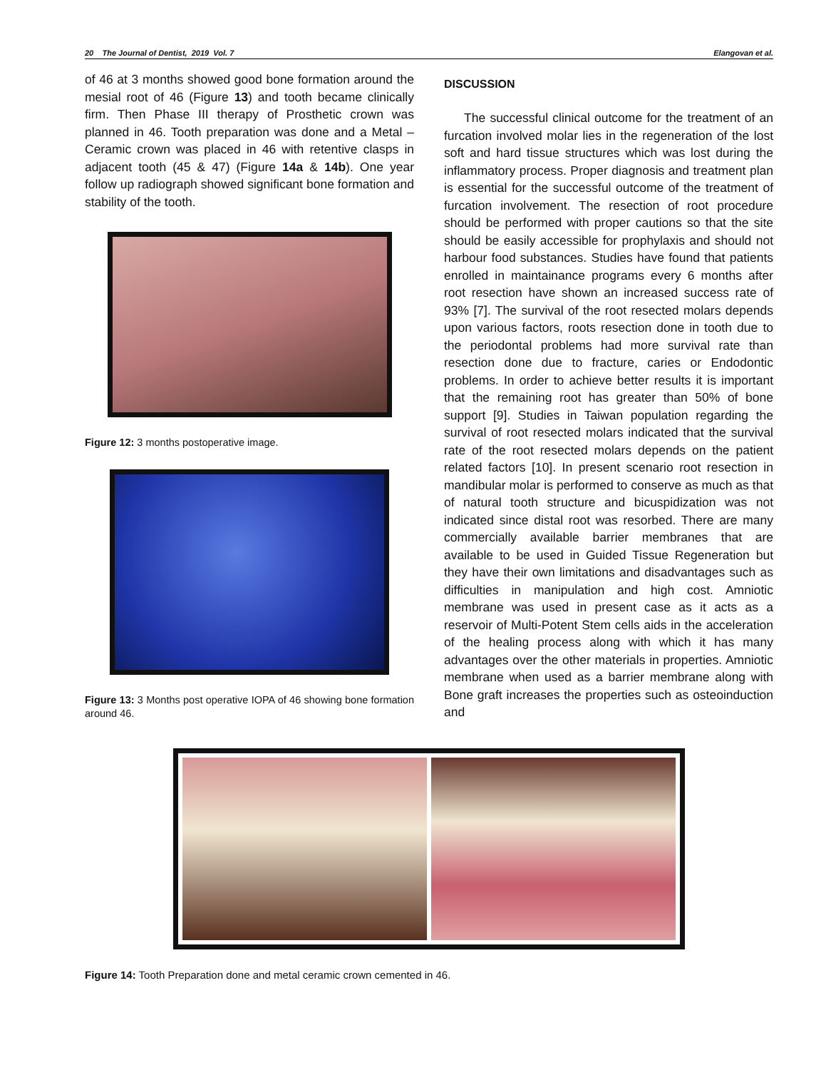20 The Journal of Dentist, 2019 Vol. 7 Elangovan et al.
of 46 at 3 months showed good bone formation around the mesial root of 46 (Figure 13) and tooth became clinically firm. Then Phase III therapy of Prosthetic crown was planned in 46. Tooth preparation was done and a Metal –Ceramic crown was placed in 46 with retentive clasps in adjacent tooth (45 & 47) (Figure 14a & 14b). One year follow up radiograph showed significant bone formation and stability of the tooth.
Figure 12: 3 months postoperative image.
Figure 13: 3 Months post operative IOPA of 46 showing bone formation around 46.
DISCUSSION
The successful clinical outcome for the treatment of an furcation involved molar lies in the regeneration of the lost soft and hard tissue structures which was lost during the inflammatory process. Proper diagnosis and treatment plan is essential for the successful outcome of the treatment of furcation involvement. The resection of root procedure should be performed with proper cautions so that the site should be easily accessible for prophylaxis and should not harbour food substances. Studies have found that patients enrolled in maintainance programs every 6 months after root resection have shown an increased success rate of 93% [7]. The survival of the root resected molars depends upon various factors, roots resection done in tooth due to the periodontal problems had more survival rate than resection done due to fracture, caries or Endodontic problems. In order to achieve better results it is important that the remaining root has greater than 50% of bone support [9]. Studies in Taiwan population regarding the survival of root resected molars indicated that the survival rate of the root resected molars depends on the patient related factors [10]. In present scenario root resection in mandibular molar is performed to conserve as much as that of natural tooth structure and bicuspidization was not indicated since distal root was resorbed. There are many commercially available barrier membranes that are available to be used in Guided Tissue Regeneration but they have their own limitations and disadvantages such as difficulties in manipulation and high cost. Amniotic membrane was used in present case as it acts as a reservoir of Multi-Potent Stem cells aids in the acceleration of the healing process along with which it has many advantages over the other materials in properties. Amniotic membrane when used as a barrier membrane along with Bone graft increases the properties such as osteoinduction and
Figure 14: Tooth Preparation done and metal ceramic crown cemented in 46.